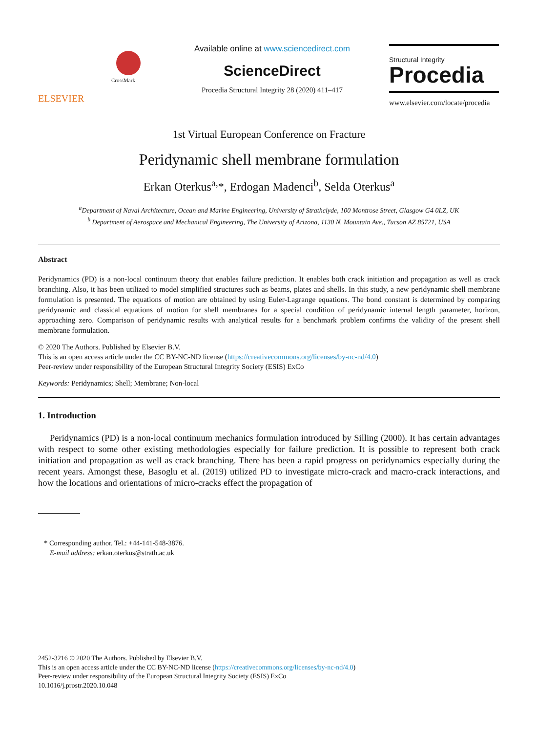ELSEVIER
CrossMark
Available online at www.sciencedirect.com
ScienceDirect
Procedia Structural Integrity 28 (2020) 411–417
Structural Integrity
Procedia
www.elsevier.com/locate/procedia
1st Virtual European Conference on Fracture
Peridynamic shell membrane formulation
Erkan Oterkus<sup>a,</sup>*, Erdogan Madenci<sup>b</sup>, Selda Oterkus<sup>a</sup>
<sup>a</sup> Department of Naval Architecture, Ocean and Marine Engineering, University of Strathclyde, 100 Montrose Street, Glasgow G4 0LZ, UK
<sup>b</sup> Department of Aerospace and Mechanical Engineering, The University of Arizona, 1130 N. Mountain Ave., Tucson AZ 85721, USA
Abstract
Peridynamics (PD) is a non-local continuum theory that enables failure prediction. It enables both crack initiation and propagation as well as crack branching. Also, it has been utilized to model simplified structures such as beams, plates and shells. In this study, a new peridynamic shell membrane formulation is presented. The equations of motion are obtained by using Euler-Lagrange equations. The bond constant is determined by comparing peridynamic and classical equations of motion for shell membranes for a special condition of peridynamic internal length parameter, horizon, approaching zero. Comparison of peridynamic results with analytical results for a benchmark problem confirms the validity of the present shell membrane formulation.
© 2020 The Authors. Published by Elsevier B.V.
This is an open access article under the CC BY-NC-ND license (https://creativecommons.org/licenses/by-nc-nd/4.0)
Peer-review under responsibility of the European Structural Integrity Society (ESIS) ExCo
Keywords: Peridynamics; Shell; Membrane; Non-local
1. Introduction
Peridynamics (PD) is a non-local continuum mechanics formulation introduced by Silling (2000). It has certain advantages with respect to some other existing methodologies especially for failure prediction. It is possible to represent both crack initiation and propagation as well as crack branching. There has been a rapid progress on peridynamics especially during the recent years. Amongst these, Basoglu et al. (2019) utilized PD to investigate micro-crack and macro-crack interactions, and how the locations and orientations of micro-cracks effect the propagation of
* Corresponding author. Tel.: +44-141-548-3876.
E-mail address: erkan.oterkus@strath.ac.uk
2452-3216 © 2020 The Authors. Published by Elsevier B.V.
This is an open access article under the CC BY-NC-ND license (https://creativecommons.org/licenses/by-nc-nd/4.0)
Peer-review under responsibility of the European Structural Integrity Society (ESIS) ExCo
10.1016/j.prostr.2020.10.048